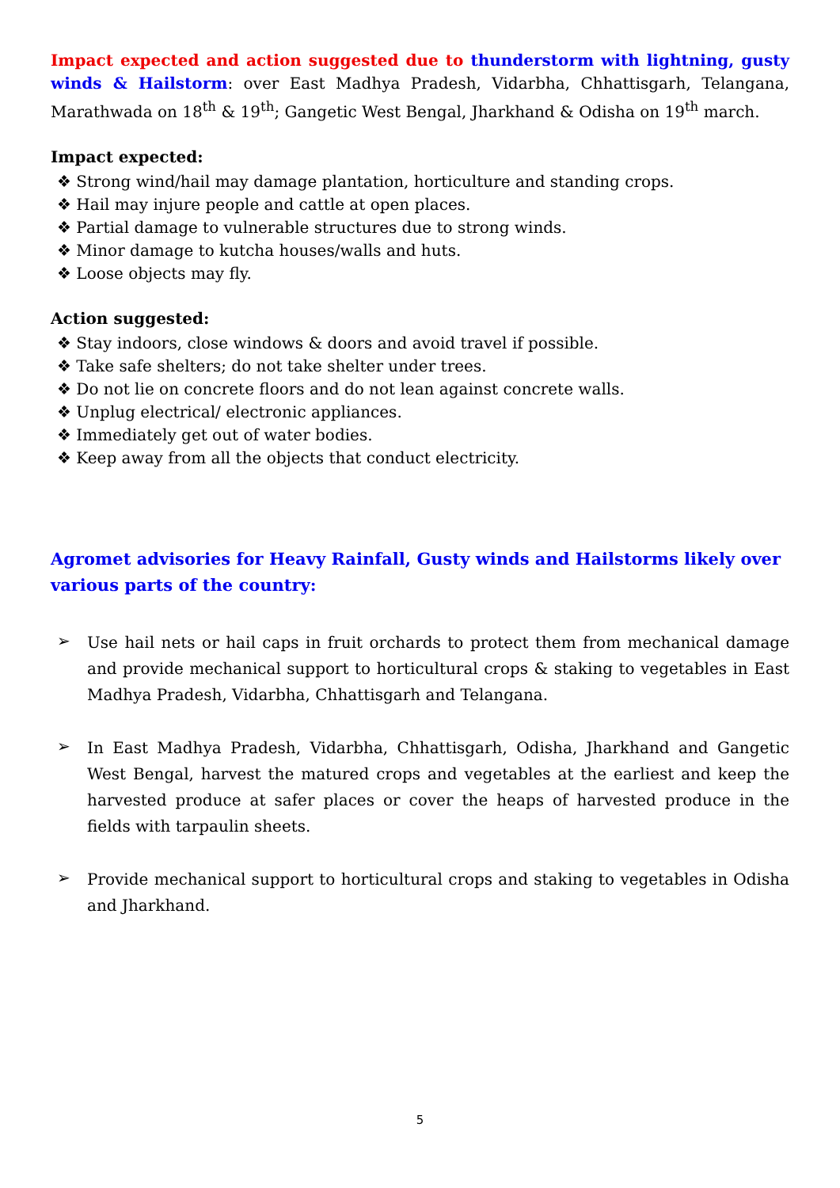Impact expected and action suggested due to thunderstorm with lightning, gusty winds & Hailstorm: over East Madhya Pradesh, Vidarbha, Chhattisgarh, Telangana, Marathwada on 18<sup>th</sup> & 19<sup>th</sup>; Gangetic West Bengal, Jharkhand & Odisha on 19<sup>th</sup> march.
Impact expected:
❖ Strong wind/hail may damage plantation, horticulture and standing crops.
❖ Hail may injure people and cattle at open places.
❖ Partial damage to vulnerable structures due to strong winds.
❖ Minor damage to kutcha houses/walls and huts.
❖ Loose objects may fly.
Action suggested:
❖ Stay indoors, close windows & doors and avoid travel if possible.
❖ Take safe shelters; do not take shelter under trees.
❖ Do not lie on concrete floors and do not lean against concrete walls.
❖ Unplug electrical/ electronic appliances.
❖ Immediately get out of water bodies.
❖ Keep away from all the objects that conduct electricity.
Agromet advisories for Heavy Rainfall, Gusty winds and Hailstorms likely over various parts of the country:
➢ Use hail nets or hail caps in fruit orchards to protect them from mechanical damage and provide mechanical support to horticultural crops & staking to vegetables in East Madhya Pradesh, Vidarbha, Chhattisgarh and Telangana.
➢ In East Madhya Pradesh, Vidarbha, Chhattisgarh, Odisha, Jharkhand and Gangetic West Bengal, harvest the matured crops and vegetables at the earliest and keep the harvested produce at safer places or cover the heaps of harvested produce in the fields with tarpaulin sheets.
➢ Provide mechanical support to horticultural crops and staking to vegetables in Odisha and Jharkhand.
5